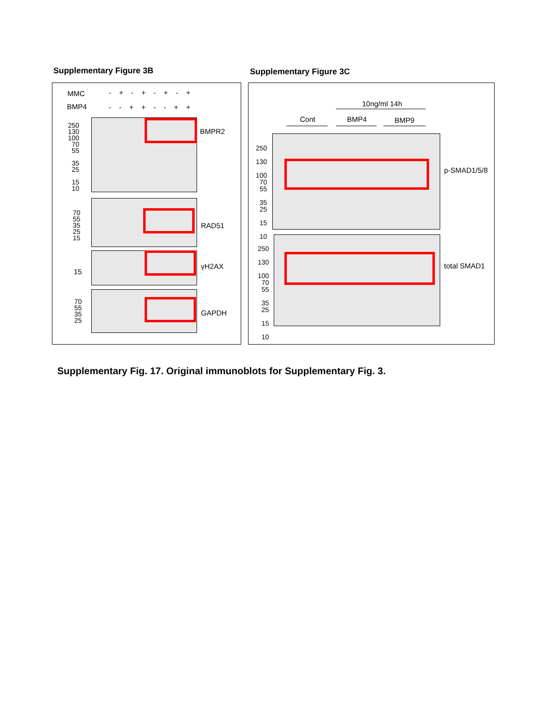Supplementary Figure 3B Supplementary Figure 3C
MMC - + - + - + - +
BMP4 - - + + - - + +
250
130
100
70
55
35
25
15
10
BMPR2
70
55
35
25
15
RAD51
15
γH2AX
70
55
35
25
GAPDH
10ng/ml 14h
Cont BMP4 BMP9
250
130
100
70
55
35
25
15
10
p-SMAD1/5/8
250
130
100
70
55
35
25
15
10
total SMAD1
Supplementary Fig. 17. Original immunoblots for Supplementary Fig. 3.